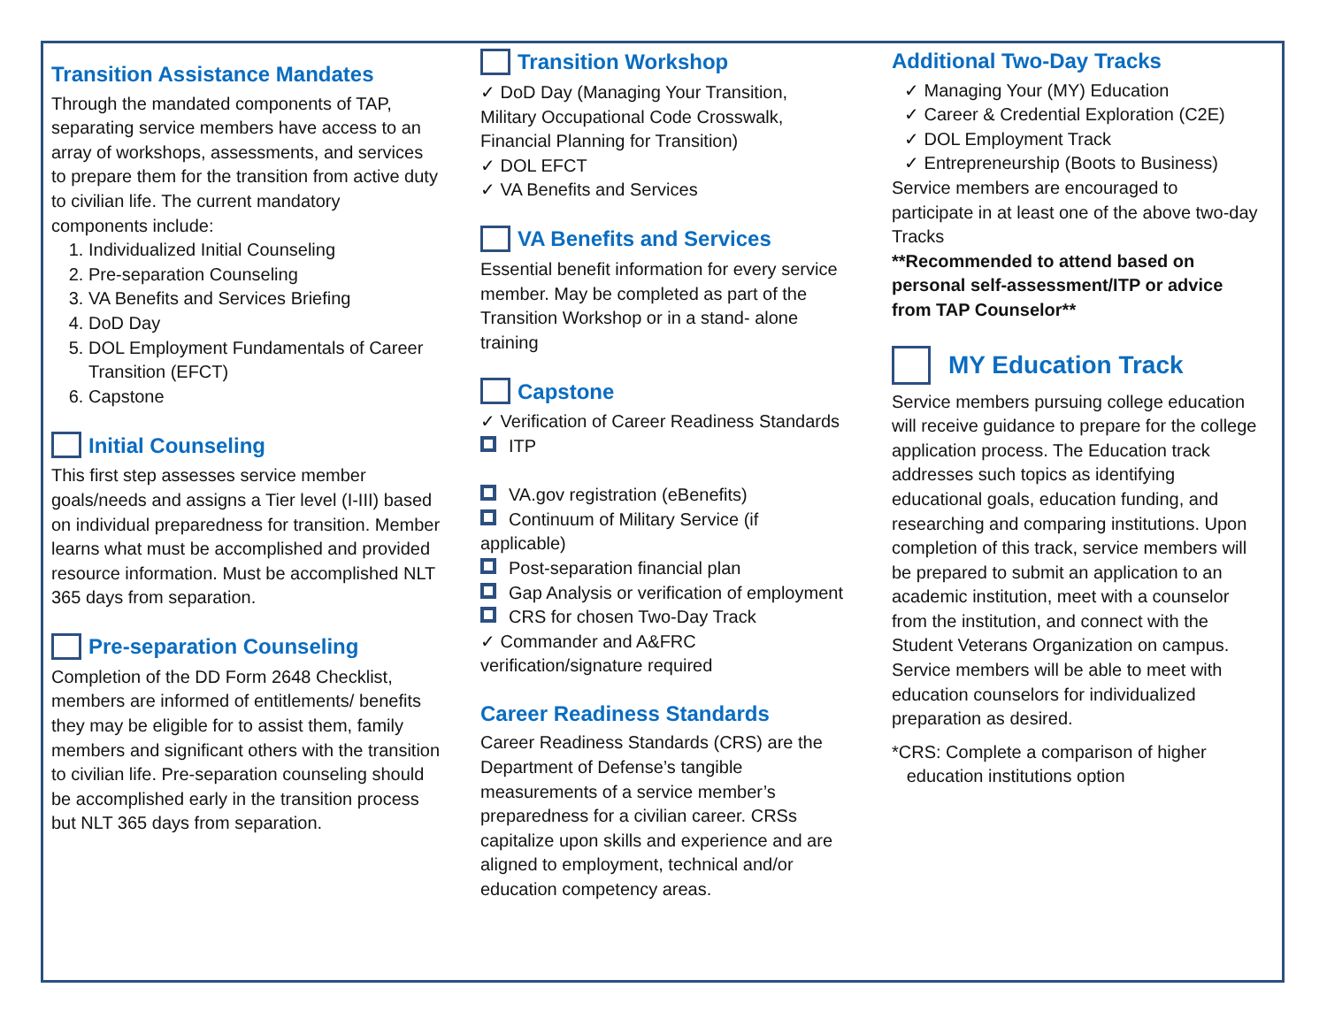Transition Assistance Mandates
Through the mandated components of TAP, separating service members have access to an array of workshops, assessments, and services to prepare them for the transition from active duty to civilian life. The current mandatory components include:
1. Individualized Initial Counseling
2. Pre-separation Counseling
3. VA Benefits and Services Briefing
4. DoD Day
5. DOL Employment Fundamentals of Career Transition (EFCT)
6. Capstone
Initial Counseling
This first step assesses service member goals/needs and assigns a Tier level (I-III) based on individual preparedness for transition. Member learns what must be accomplished and provided resource information. Must be accomplished NLT 365 days from separation.
Pre-separation Counseling
Completion of the DD Form 2648 Checklist, members are informed of entitlements/ benefits they may be eligible for to assist them, family members and significant others with the transition to civilian life. Pre-separation counseling should be accomplished early in the transition process but NLT 365 days from separation.
Transition Workshop
✓ DoD Day (Managing Your Transition, Military Occupational Code Crosswalk, Financial Planning for Transition)
✓ DOL EFCT
✓ VA Benefits and Services
VA Benefits and Services
Essential benefit information for every service member. May be completed as part of the Transition Workshop or in a stand- alone training
Capstone
✓ Verification of Career Readiness Standards
ITP
VA.gov registration (eBenefits)
Continuum of Military Service (if applicable)
Post-separation financial plan
Gap Analysis or verification of employment
CRS for chosen Two-Day Track
✓ Commander and A&FRC verification/signature required
Career Readiness Standards
Career Readiness Standards (CRS) are the Department of Defense’s tangible measurements of a service member’s preparedness for a civilian career. CRSs capitalize upon skills and experience and are aligned to employment, technical and/or education competency areas.
Additional Two-Day Tracks
✓ Managing Your (MY) Education
✓ Career & Credential Exploration (C2E)
✓ DOL Employment Track
✓ Entrepreneurship (Boots to Business)
Service members are encouraged to participate in at least one of the above two-day Tracks
**Recommended to attend based on personal self-assessment/ITP or advice from TAP Counselor**
MY Education Track
Service members pursuing college education will receive guidance to prepare for the college application process. The Education track addresses such topics as identifying educational goals, education funding, and researching and comparing institutions. Upon completion of this track, service members will be prepared to submit an application to an academic institution, meet with a counselor from the institution, and connect with the Student Veterans Organization on campus. Service members will be able to meet with education counselors for individualized preparation as desired.
*CRS: Complete a comparison of higher
education institutions option